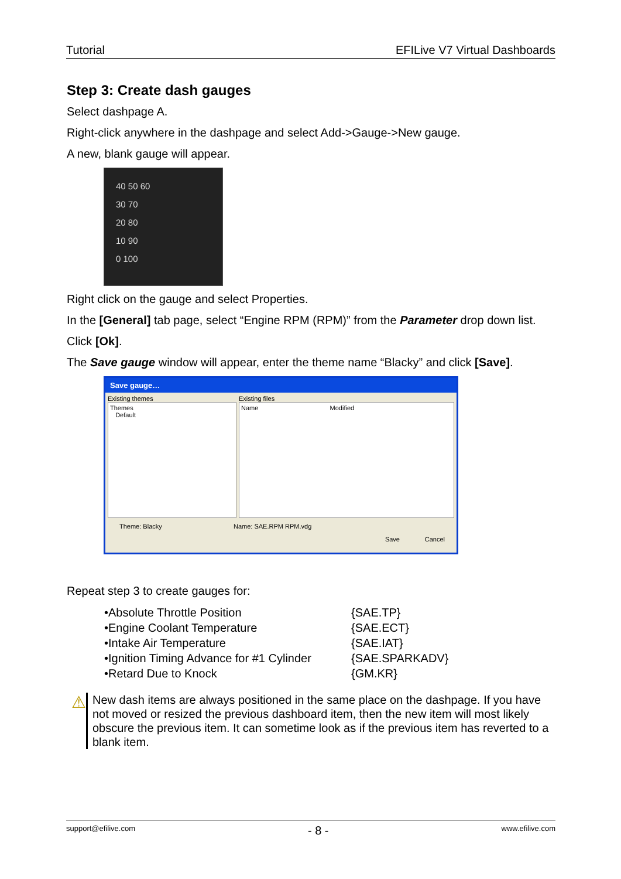Tutorial EFILive V7 Virtual Dashboards
Step 3: Create dash gauges
Select dashpage A.
Right-click anywhere in the dashpage and select Add->Gauge->New gauge.
A new, blank gauge will appear.
40 50 60
30 70
20 80
10 90
0 100
Right click on the gauge and select Properties.
In the [General] tab page, select “Engine RPM (RPM)” from the Parameter drop down list.
Click [Ok].
The Save gauge window will appear, enter the theme name “Blacky” and click [Save].
Save gauge…
Existing themes
Themes
Default
Existing files
Name Modified
Theme: Blacky Name: SAE.RPM RPM.vdg
Save Cancel
Repeat step 3 to create gauges for:
• Absolute Throttle Position {SAE.TP}
• Engine Coolant Temperature {SAE.ECT}
• Intake Air Temperature {SAE.IAT}
• Ignition Timing Advance for #1 Cylinder {SAE.SPARKADV}
• Retard Due to Knock {GM.KR}
⚠
New dash items are always positioned in the same place on the dashpage. If you have not moved or resized the previous dashboard item, then the new item will most likely obscure the previous item. It can sometime look as if the previous item has reverted to a blank item.
support@efilive.com - 8 - www.efilive.com